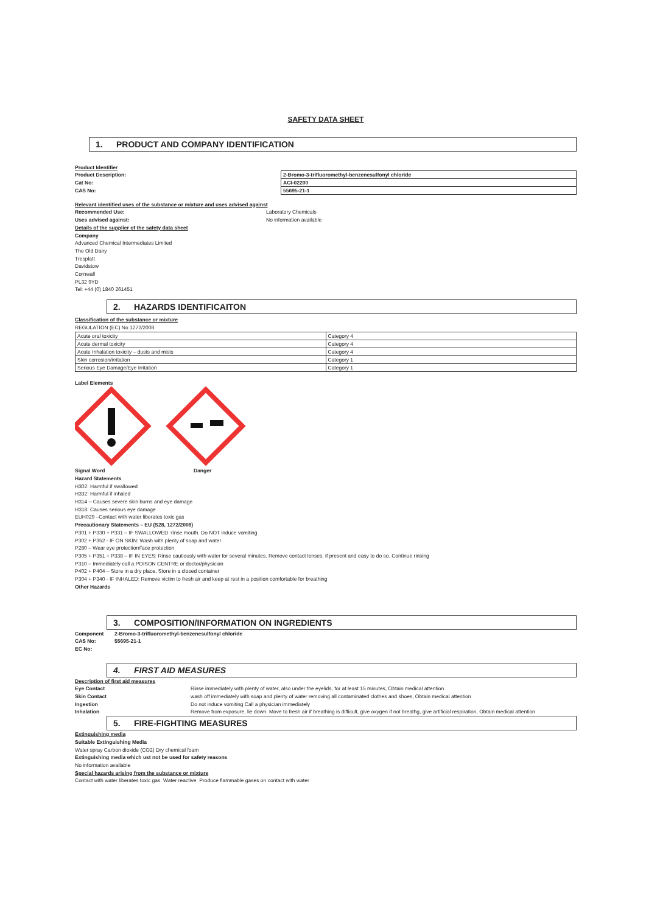SAFETY DATA SHEET
1. PRODUCT AND COMPANY IDENTIFICATION
Product Identifier
Product Description:
Cat No:
CAS No:
| 2-Bromo-3-trifluoromethyl-benzenesulfonyl chloride |
| ACI-02200 |
| 55695-21-1 |
Relevant identified uses of the substance or mixture and uses advised against
Recommended Use: Laboratory Chemicals
Uses advised against: No information available
Details of the supplier of the safety data sheet
Company
Advanced Chemical Intermediates Limited
The Old Dairy
Tresplatt
Davidstow
Cornwall
PL32 9YD
Tel: +44 (0) 1840 261451
2. HAZARDS IDENTIFICAITON
Classification of the substance or mixture
REGULATION (EC) No 1272/2008
| Acute oral toxicity | Category 4 |
| Acute dermal toxicity | Category 4 |
| Acute Inhalation toxicity – dusts and mists | Category 4 |
| Skin corrosion/irritation | Category 1 |
| Serious Eye Damage/Eye Irritation | Category 1 |
Label Elements
Signal Word Danger
Hazard Statements
H302: Harmful if swallowed
H332: Harmful if inhaled
H314 – Causes severe skin burns and eye damage
H318: Causes serious eye damage
EUH029 –Contact with water liberates toxic gas
Precautionary Statements – EU (S28, 1272/2008)
P301 + P330 + P331 – IF SWALLOWED :rinse mouth. Do NOT induce vomiting
P302 + P352 - IF ON SKIN: Wash with plenty of soap and water
P280 – Wear eye protection/face protection
P305 + P351 + P338 – IF IN EYES: Rinse cautiously with water for several minutes. Remove contact lenses, if present and easy to do so. Continue rinsing
P310 – Immediately call a POISON CENTRE or doctor/physician
P402 + P404 – Store in a dry place. Store in a closed container
P304 + P340 - IF INHALED: Remove victim to fresh air and keep at rest in a position comfortable for breathing
Other Hazards
3. COMPOSITION/INFORMATION ON INGREDIENTS
Component 2-Bromo-3-trifluoromethyl-benzenesulfonyl chloride
CAS No: 55695-21-1
EC No:
4. FIRST AID MEASURES
Description of first aid measures
Eye Contact Rinse immediately with plenty of water, also under the eyelids, for at least 15 minutes, Obtain medical attention
Skin Contact wash off immediately with soap and plenty of water removing all contaminated clothes and shoes, Obtain medical attention
Ingestion Do not induce vomiting Call a physician immediately
Inhalation Remove from exposure, lie down. Move to fresh air if breathing is difficult, give oxygen if not breathg, give artificial respiration, Obtain medical attention
5. FIRE-FIGHTING MEASURES
Extinguishing media
Suitable Extinguishing Media
Water spray Carbon dioxide (CO2) Dry chemical foam
Extinguishing media which ust not be used for safety reasons
No information available
Special hazards arising from the substance or mixture
Contact with water liberates toxic gas. Water reactive. Produce flammable gases on contact with water